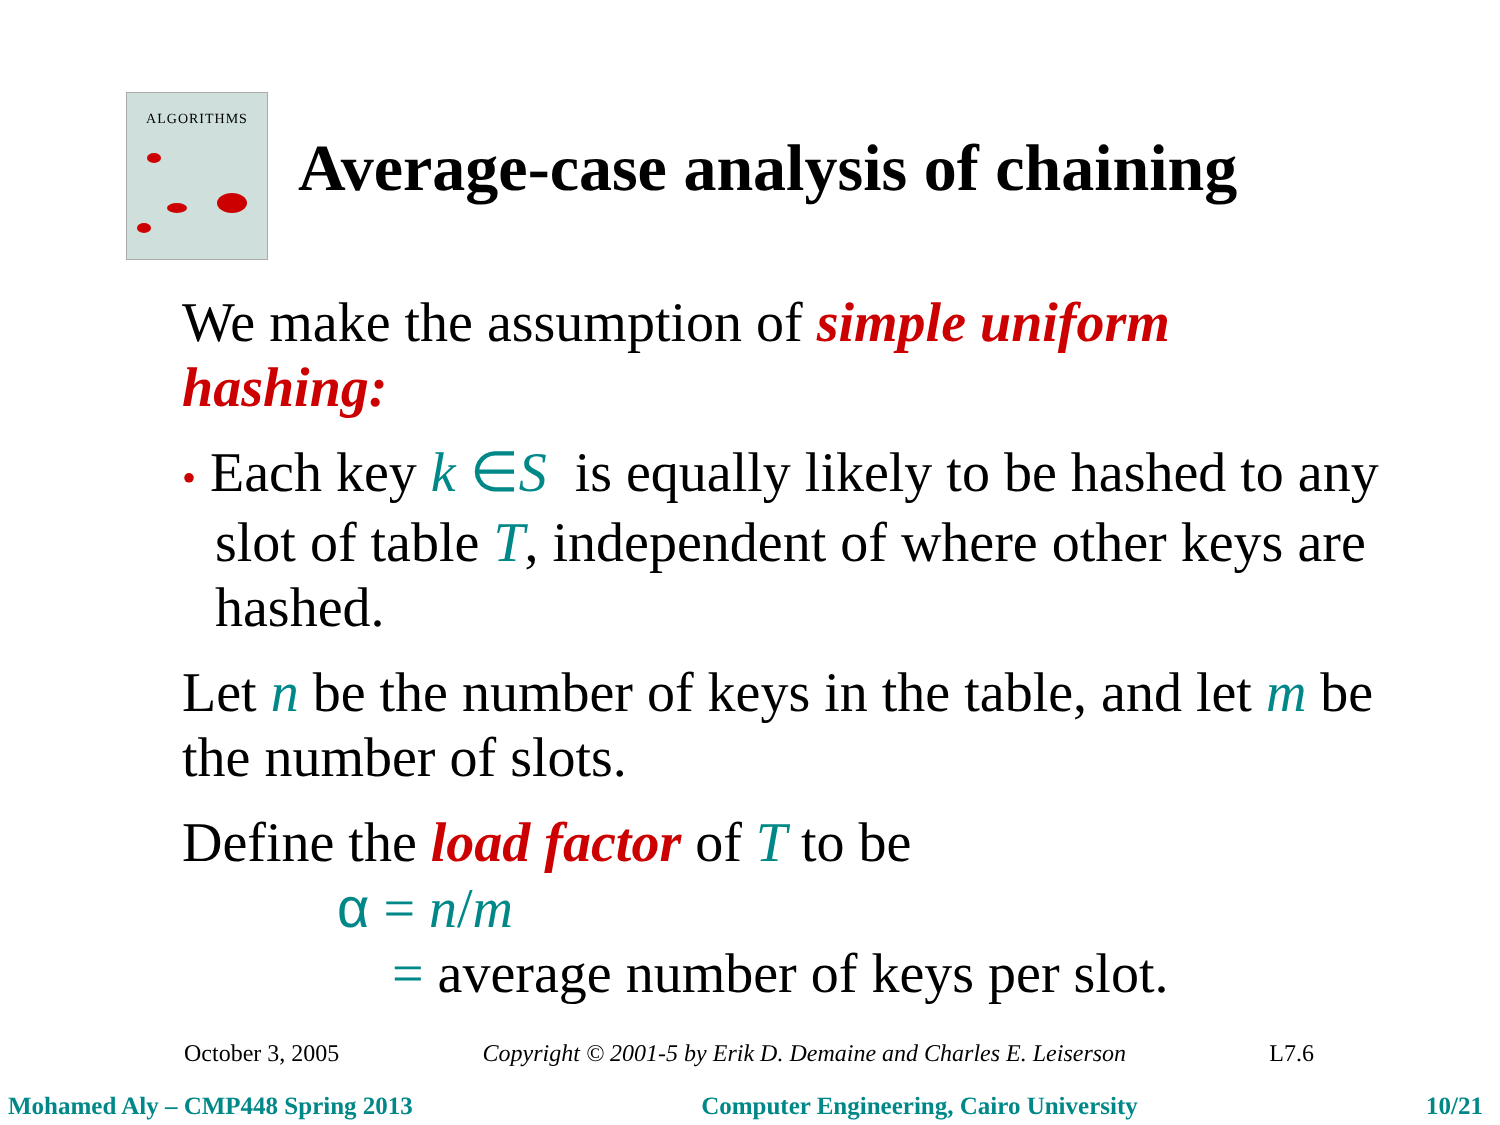ALGORITHMS
Average-case analysis of chaining
We make the assumption of simple uniform hashing:
• Each key k ∈S is equally likely to be hashed to any slot of table T, independent of where other keys are hashed.
Let n be the number of keys in the table, and let m be the number of slots.
Define the load factor of T to be
α = n/m
= average number of keys per slot.
October 3, 2005 Copyright © 2001-5 by Erik D. Demaine and Charles E. Leiserson L7.6
Mohamed Aly – CMP448 Spring 2013 Computer Engineering, Cairo University 10/21